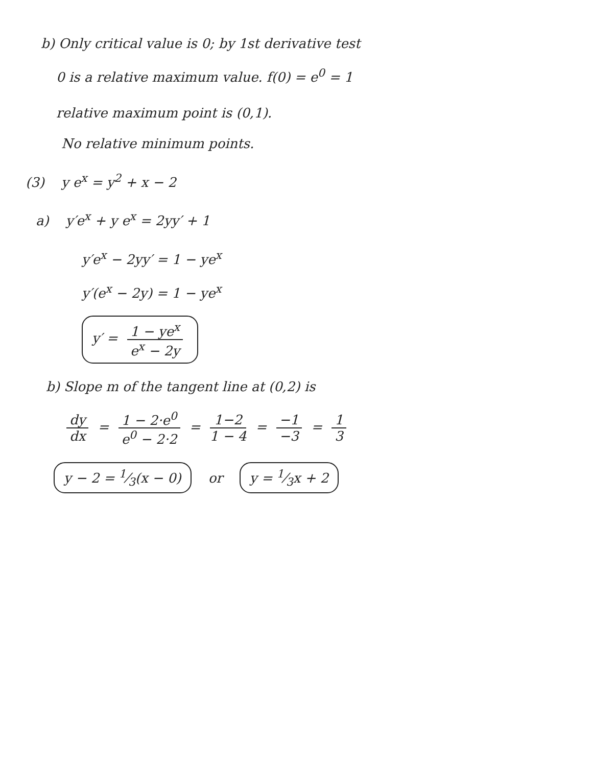b) Only critical value is 0; by 1st derivative test
0 is a relative maximum value. f(0) = e<sup>0</sup> = 1
relative maximum point is (0,1).
No relative minimum points.
(3) y e<sup>x</sup> = y<sup>2</sup> + x − 2
a) y′e<sup>x</sup> + y e<sup>x</sup> = 2yy′ + 1
y′e<sup>x</sup> − 2yy′ = 1 − ye<sup>x</sup>
y′(e<sup>x</sup> − 2y) = 1 − ye<sup>x</sup>
y′ = 1 − ye<sup>x</sup> e<sup>x</sup> − 2y
b) Slope m of the tangent line at (0,2) is
dy dx = 1 − 2·e<sup>0</sup> e<sup>0</sup> − 2·2 = 1−2 1 − 4 = −1 −3 = 1 3
y − 2 = 1⁄3(x − 0) or y = 1⁄3x + 2